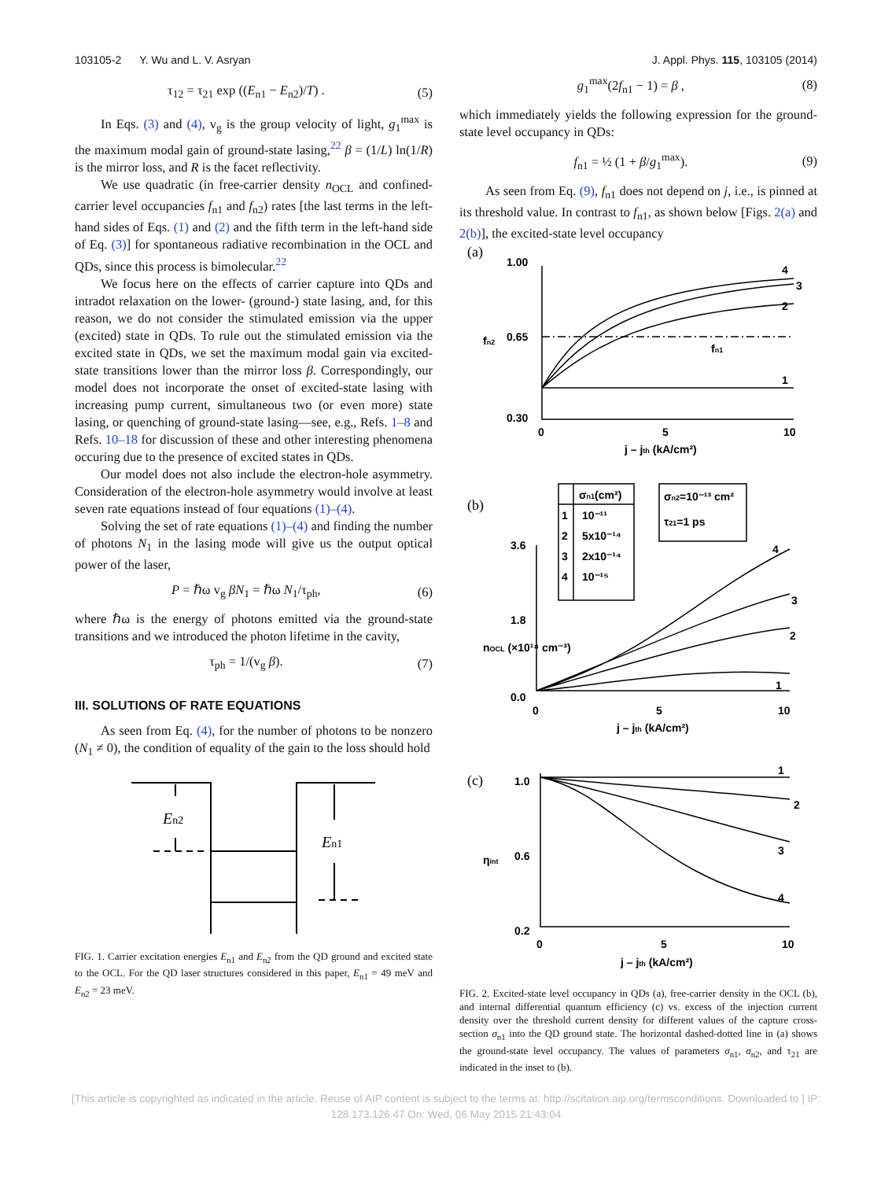103105-2 Y. Wu and L. V. Asryan J. Appl. Phys. 115, 103105 (2014)
τ<sub>12</sub> = τ<sub>21</sub> exp ((E<sub>n1</sub> − E<sub>n2</sub>)/T) . (5)
In Eqs. (3) and (4), v<sub>g</sub> is the group velocity of light, g<sub>1</sub><sup>max</sup> is the maximum modal gain of ground-state lasing,<sup>22</sup> β = (1/L) ln(1/R) is the mirror loss, and R is the facet reflectivity.
We use quadratic (in free-carrier density n<sub>OCL</sub> and confined-carrier level occupancies f<sub>n1</sub> and f<sub>n2</sub>) rates [the last terms in the left-hand sides of Eqs. (1) and (2) and the fifth term in the left-hand side of Eq. (3)] for spontaneous radiative recombination in the OCL and QDs, since this process is bimolecular.<sup>22</sup>
We focus here on the effects of carrier capture into QDs and intradot relaxation on the lower- (ground-) state lasing, and, for this reason, we do not consider the stimulated emission via the upper (excited) state in QDs. To rule out the stimulated emission via the excited state in QDs, we set the maximum modal gain via excited-state transitions lower than the mirror loss β. Correspondingly, our model does not incorporate the onset of excited-state lasing with increasing pump current, simultaneous two (or even more) state lasing, or quenching of ground-state lasing—see, e.g., Refs. 1–8 and Refs. 10–18 for discussion of these and other interesting phenomena occuring due to the presence of excited states in QDs.
Our model does not also include the electron-hole asymmetry. Consideration of the electron-hole asymmetry would involve at least seven rate equations instead of four equations (1)–(4).
Solving the set of rate equations (1)–(4) and finding the number of photons N<sub>1</sub> in the lasing mode will give us the output optical power of the laser,
P = ℏω v<sub>g</sub> βN<sub>1</sub> = ℏω N<sub>1</sub>/τ<sub>ph</sub>, (6)
where ℏω is the energy of photons emitted via the ground-state transitions and we introduced the photon lifetime in the cavity,
τ<sub>ph</sub> = 1/(v<sub>g</sub> β). (7)
III. SOLUTIONS OF RATE EQUATIONS
As seen from Eq. (4), for the number of photons to be nonzero (N<sub>1</sub> ≠ 0), the condition of equality of the gain to the loss should hold
En2
En1
FIG. 1. Carrier excitation energies E<sub>n1</sub> and E<sub>n2</sub> from the QD ground and excited state to the OCL. For the QD laser structures considered in this paper, E<sub>n1</sub> = 49 meV and E<sub>n2</sub> = 23 meV.
g<sub>1</sub><sup>max</sup>(2f<sub>n1</sub> − 1) = β , (8)
which immediately yields the following expression for the ground-state level occupancy in QDs:
f<sub>n1</sub> = ½ (1 + β/g<sub>1</sub><sup>max</sup>). (9)
As seen from Eq. (9), f<sub>n1</sub> does not depend on j, i.e., is pinned at its threshold value. In contrast to f<sub>n1</sub>, as shown below [Figs. 2(a) and 2(b)], the excited-state level occupancy
(a)
1.00
0.65
0.30
0
5
10
j – jth (kA/cm²)
fn2
fn1
4
3
2
1
(b)
3.6
1.8
0.0
0
5
10
j – jth (kA/cm²)
nOCL (×10¹⁸ cm⁻³)
σn1(cm²)
1
10⁻¹¹
2
5x10⁻¹⁴
3
2x10⁻¹⁴
4
10⁻¹⁵
σn2=10⁻¹³ cm²
τ21=1 ps
4
3
2
1
(c)
1.0
0.6
0.2
0
5
10
j – jth (kA/cm²)
ηint
1
2
3
4
FIG. 2. Excited-state level occupancy in QDs (a), free-carrier density in the OCL (b), and internal differential quantum efficiency (c) vs. excess of the injection current density over the threshold current density for different values of the capture cross-section σ<sub>n1</sub> into the QD ground state. The horizontal dashed-dotted line in (a) shows the ground-state level occupancy. The values of parameters σ<sub>n1</sub>, σ<sub>n2</sub>, and τ<sub>21</sub> are indicated in the inset to (b).
[This article is copyrighted as indicated in the article. Reuse of AIP content is subject to the terms at: http://scitation.aip.org/termsconditions. Downloaded to ] IP:
128.173.126.47 On: Wed, 06 May 2015 21:43:04